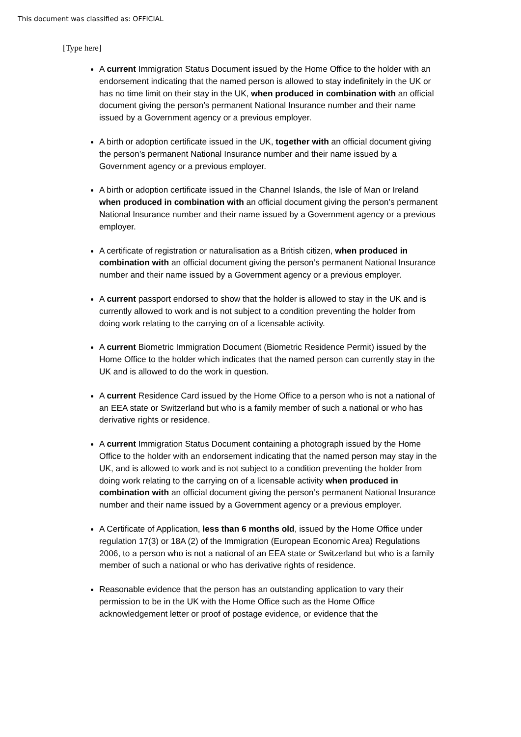This document was classified as: OFFICIAL
[Type here]
A current Immigration Status Document issued by the Home Office to the holder with an endorsement indicating that the named person is allowed to stay indefinitely in the UK or has no time limit on their stay in the UK, when produced in combination with an official document giving the person’s permanent National Insurance number and their name issued by a Government agency or a previous employer.
A birth or adoption certificate issued in the UK, together with an official document giving the person’s permanent National Insurance number and their name issued by a Government agency or a previous employer.
A birth or adoption certificate issued in the Channel Islands, the Isle of Man or Ireland when produced in combination with an official document giving the person’s permanent National Insurance number and their name issued by a Government agency or a previous employer.
A certificate of registration or naturalisation as a British citizen, when produced in combination with an official document giving the person’s permanent National Insurance number and their name issued by a Government agency or a previous employer.
A current passport endorsed to show that the holder is allowed to stay in the UK and is currently allowed to work and is not subject to a condition preventing the holder from doing work relating to the carrying on of a licensable activity.
A current Biometric Immigration Document (Biometric Residence Permit) issued by the Home Office to the holder which indicates that the named person can currently stay in the UK and is allowed to do the work in question.
A current Residence Card issued by the Home Office to a person who is not a national of an EEA state or Switzerland but who is a family member of such a national or who has derivative rights or residence.
A current Immigration Status Document containing a photograph issued by the Home Office to the holder with an endorsement indicating that the named person may stay in the UK, and is allowed to work and is not subject to a condition preventing the holder from doing work relating to the carrying on of a licensable activity when produced in combination with an official document giving the person’s permanent National Insurance number and their name issued by a Government agency or a previous employer.
A Certificate of Application, less than 6 months old, issued by the Home Office under regulation 17(3) or 18A (2) of the Immigration (European Economic Area) Regulations 2006, to a person who is not a national of an EEA state or Switzerland but who is a family member of such a national or who has derivative rights of residence.
Reasonable evidence that the person has an outstanding application to vary their permission to be in the UK with the Home Office such as the Home Office acknowledgement letter or proof of postage evidence, or evidence that the